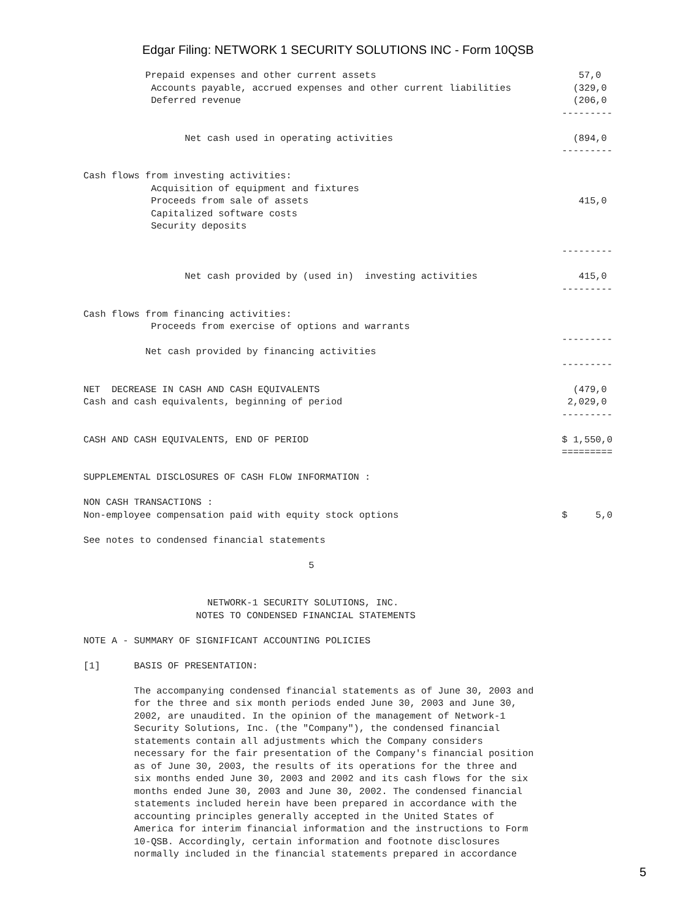Edgar Filing: NETWORK 1 SECURITY SOLUTIONS INC - Form 10QSB
           Prepaid expenses and other current assets                                    57,0
            Accounts payable, accrued expenses and other current liabilities           (329,0
            Deferred revenue                                                           (206,0
                                                                                     ---------

                  Net cash used in operating activities                                (894,0
                                                                                     ---------

Cash flows from investing activities:
            Acquisition of equipment and fixtures
            Proceeds from sale of assets                                                415,0
            Capitalized software costs
            Security deposits

                                                                                     ---------

                  Net cash provided by (used in)  investing activities                  415,0
                                                                                     ---------

Cash flows from financing activities:
            Proceeds from exercise of options and warrants
                                                                                     ---------
           Net cash provided by financing activities
                                                                                     ---------

NET  DECREASE IN CASH AND CASH EQUIVALENTS                                             (479,0
Cash and cash equivalents, beginning of period                                        2,029,0
                                                                                     ---------

CASH AND CASH EQUIVALENTS, END OF PERIOD                                             $ 1,550,0
                                                                                     =========

SUPPLEMENTAL DISCLOSURES OF CASH FLOW INFORMATION :

NON CASH TRANSACTIONS :
Non-employee compensation paid with equity stock options                             $     5,0

See notes to condensed financial statements

                                        5


                      NETWORK-1 SECURITY SOLUTIONS, INC.
                    NOTES TO CONDENSED FINANCIAL STATEMENTS

NOTE A - SUMMARY OF SIGNIFICANT ACCOUNTING POLICIES

[1]      BASIS OF PRESENTATION:

         The accompanying condensed financial statements as of June 30, 2003 and
         for the three and six month periods ended June 30, 2003 and June 30,
         2002, are unaudited. In the opinion of the management of Network-1
         Security Solutions, Inc. (the "Company"), the condensed financial
         statements contain all adjustments which the Company considers
         necessary for the fair presentation of the Company's financial position
         as of June 30, 2003, the results of its operations for the three and
         six months ended June 30, 2003 and 2002 and its cash flows for the six
         months ended June 30, 2003 and June 30, 2002. The condensed financial
         statements included herein have been prepared in accordance with the
         accounting principles generally accepted in the United States of
         America for interim financial information and the instructions to Form
         10-QSB. Accordingly, certain information and footnote disclosures
         normally included in the financial statements prepared in accordance
5